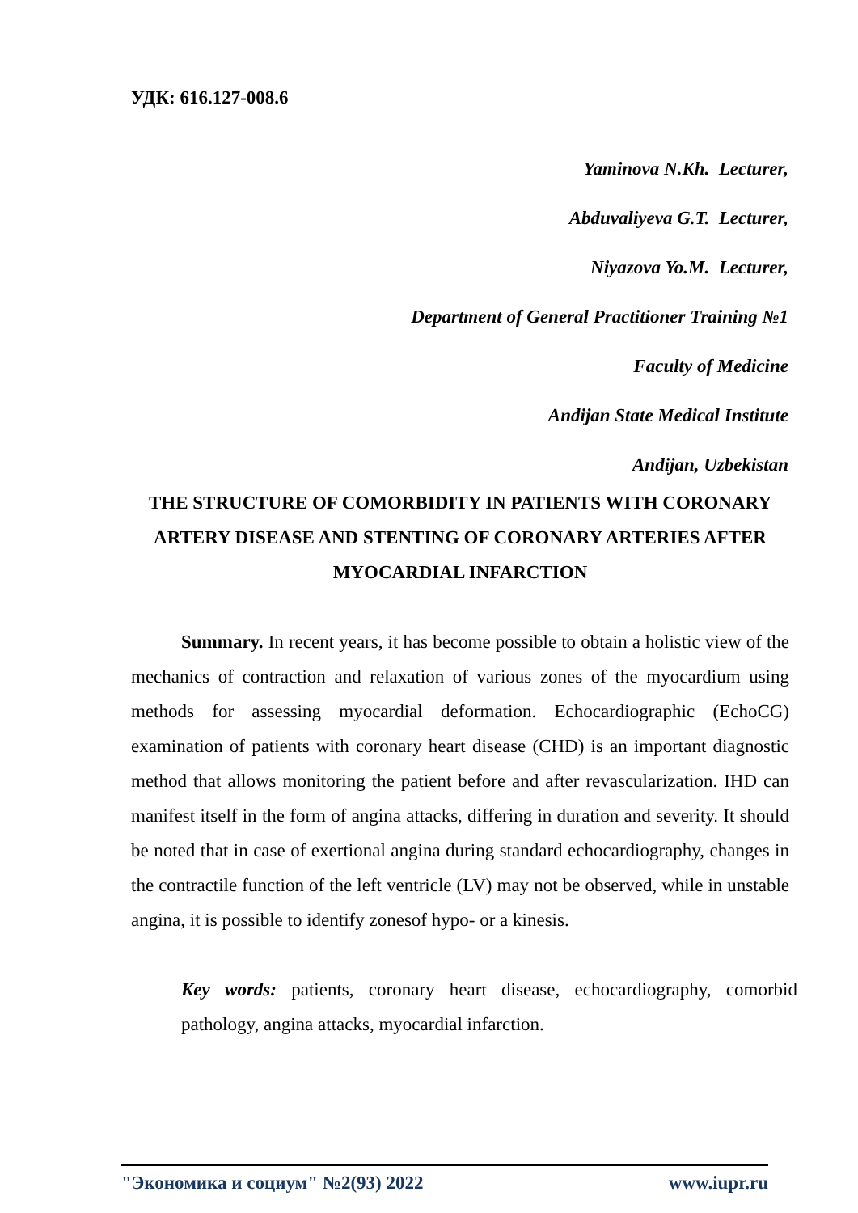УДК: 616.127-008.6
Yaminova N.Kh. Lecturer,
Abduvaliyeva G.T. Lecturer,
Niyazova Yo.M. Lecturer,
Department of General Practitioner Training №1
Faculty of Medicine
Andijan State Medical Institute
Andijan, Uzbekistan
THE STRUCTURE OF COMORBIDITY IN PATIENTS WITH CORONARY ARTERY DISEASE AND STENTING OF CORONARY ARTERIES AFTER MYOCARDIAL INFARCTION
Summary. In recent years, it has become possible to obtain a holistic view of the mechanics of contraction and relaxation of various zones of the myocardium using methods for assessing myocardial deformation. Echocardiographic (EchoCG) examination of patients with coronary heart disease (CHD) is an important diagnostic method that allows monitoring the patient before and after revascularization. IHD can manifest itself in the form of angina attacks, differing in duration and severity. It should be noted that in case of exertional angina during standard echocardiography, changes in the contractile function of the left ventricle (LV) may not be observed, while in unstable angina, it is possible to identify zonesof hypo- or a kinesis.
Key words: patients, coronary heart disease, echocardiography, comorbid pathology, angina attacks, myocardial infarction.
"Экономика и социум" №2(93) 2022 www.iupr.ru